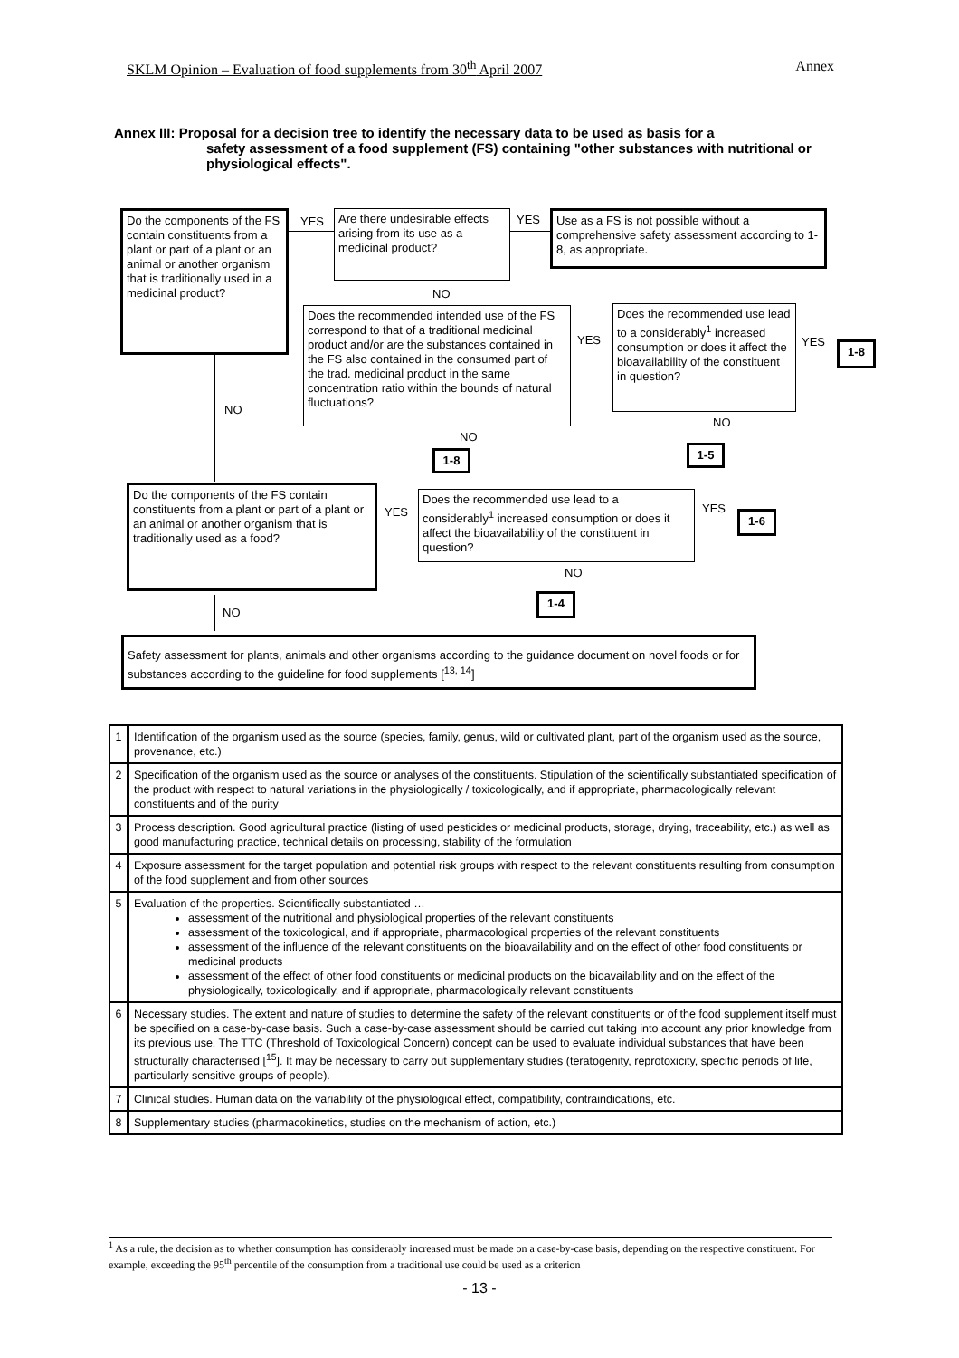SKLM Opinion – Evaluation of food supplements from 30<sup>th</sup> April 2007 Annex
Annex III: Proposal for a decision tree to identify the necessary data to be used as basis for a
safety assessment of a food supplement (FS) containing "other substances with nutritional or physiological effects".
Do the components of the FS contain constituents from a plant or part of a plant or an animal or another organism that is traditionally used in a medicinal product?
YES
Are there undesirable effects arising from its use as a medicinal product?
YES
Use as a FS is not possible without a comprehensive safety assessment according to 1-8, as appropriate.
NO
Does the recommended intended use of the FS correspond to that of a traditional medicinal product and/or are the substances contained in the FS also contained in the consumed part of the trad. medicinal product in the same concentration ratio within the bounds of natural fluctuations?
YES
Does the recommended use lead to a considerably<sup>1</sup> increased consumption or does it affect the bioavailability of the constituent in question?
YES 1-8
NO
NO
1-8
NO
1-5
Do the components of the FS contain constituents from a plant or part of a plant or an animal or another organism that is traditionally used as a food?
YES
Does the recommended use lead to a considerably<sup>1</sup> increased consumption or does it affect the bioavailability of the constituent in question?
YES
1-6
NO
1-4
NO
Safety assessment for plants, animals and other organisms according to the guidance document on novel foods or for substances according to the guideline for food supplements [<sup>13, 14</sup>]
| 1 | Identification of the organism used as the source (species, family, genus, wild or cultivated plant, part of the organism used as the source, provenance, etc.) |
| 2 | Specification of the organism used as the source or analyses of the constituents. Stipulation of the scientifically substantiated specification of the product with respect to natural variations in the physiologically / toxicologically, and if appropriate, pharmacologically relevant constituents and of the purity |
| 3 | Process description. Good agricultural practice (listing of used pesticides or medicinal products, storage, drying, traceability, etc.) as well as good manufacturing practice, technical details on processing, stability of the formulation |
| 4 | Exposure assessment for the target population and potential risk groups with respect to the relevant constituents resulting from consumption of the food supplement and from other sources |
| 5 | Evaluation of the properties. Scientifically substantiated … assessment of the nutritional and physiological properties of the relevant constituents assessment of the toxicological, and if appropriate, pharmacological properties of the relevant constituents assessment of the influence of the relevant constituents on the bioavailability and on the effect of other food constituents or medicinal products assessment of the effect of other food constituents or medicinal products on the bioavailability and on the effect of the physiologically, toxicologically, and if appropriate, pharmacologically relevant constituents |
| 6 | Necessary studies. The extent and nature of studies to determine the safety of the relevant constituents or of the food supplement itself must be specified on a case-by-case basis. Such a case-by-case assessment should be carried out taking into account any prior knowledge from its previous use. The TTC (Threshold of Toxicological Concern) concept can be used to evaluate individual substances that have been structurally characterised [<sup>15</sup>]. It may be necessary to carry out supplementary studies (teratogenity, reprotoxicity, specific periods of life, particularly sensitive groups of people). |
| 7 | Clinical studies. Human data on the variability of the physiological effect, compatibility, contraindications, etc. |
| 8 | Supplementary studies (pharmacokinetics, studies on the mechanism of action, etc.) |
<sup>1</sup> As a rule, the decision as to whether consumption has considerably increased must be made on a case-by-case basis, depending on the respective constituent. For example, exceeding the 95<sup>th</sup> percentile of the consumption from a traditional use could be used as a criterion
- 13 -